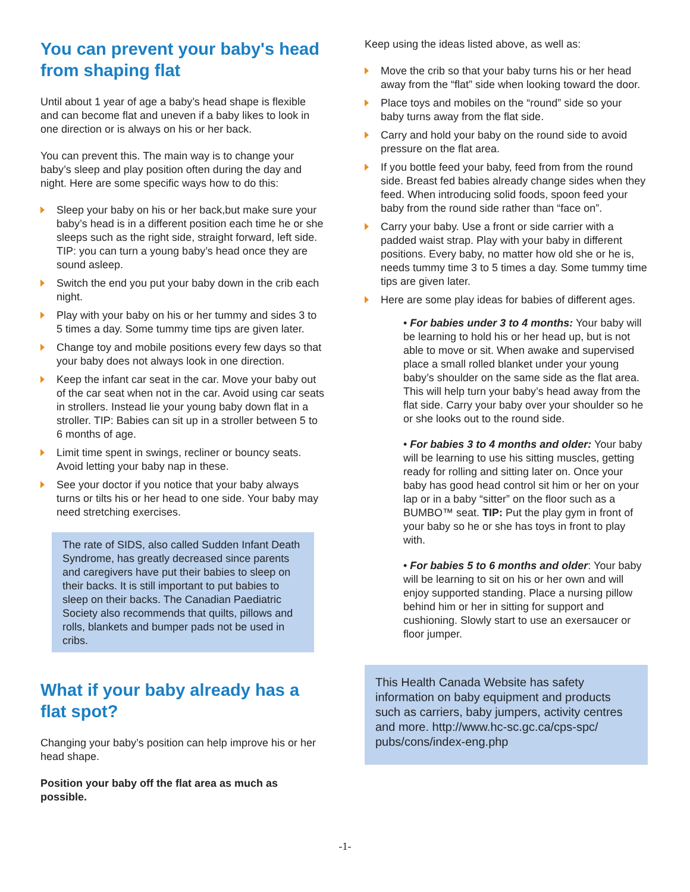You can prevent your baby's head from shaping flat
Until about 1 year of age a baby’s head shape is flexible and can become flat and uneven if a baby likes to look in one direction or is always on his or her back.
You can prevent this. The main way is to change your baby’s sleep and play position often during the day and night. Here are some specific ways how to do this:
Sleep your baby on his or her back,but make sure your baby’s head is in a different position each time he or she sleeps such as the right side, straight forward, left side. TIP: you can turn a young baby’s head once they are sound asleep.
Switch the end you put your baby down in the crib each night.
Play with your baby on his or her tummy and sides 3 to 5 times a day. Some tummy time tips are given later.
Change toy and mobile positions every few days so that your baby does not always look in one direction.
Keep the infant car seat in the car. Move your baby out of the car seat when not in the car. Avoid using car seats in strollers. Instead lie your young baby down flat in a stroller. TIP: Babies can sit up in a stroller between 5 to 6 months of age.
Limit time spent in swings, recliner or bouncy seats. Avoid letting your baby nap in these.
See your doctor if you notice that your baby always turns or tilts his or her head to one side. Your baby may need stretching exercises.
The rate of SIDS, also called Sudden Infant Death Syndrome, has greatly decreased since parents and caregivers have put their babies to sleep on their backs. It is still important to put babies to sleep on their backs. The Canadian Paediatric Society also recommends that quilts, pillows and rolls, blankets and bumper pads not be used in cribs.
What if your baby already has a flat spot?
Changing your baby’s position can help improve his or her head shape.
Position your baby off the flat area as much as possible.
Keep using the ideas listed above, as well as:
Move the crib so that your baby turns his or her head away from the “flat” side when looking toward the door.
Place toys and mobiles on the “round” side so your baby turns away from the flat side.
Carry and hold your baby on the round side to avoid pressure on the flat area.
If you bottle feed your baby, feed from from the round side. Breast fed babies already change sides when they feed. When introducing solid foods, spoon feed your baby from the round side rather than “face on”.
Carry your baby. Use a front or side carrier with a padded waist strap. Play with your baby in different positions. Every baby, no matter how old she or he is, needs tummy time 3 to 5 times a day. Some tummy time tips are given later.
Here are some play ideas for babies of different ages.
• For babies under 3 to 4 months: Your baby will be learning to hold his or her head up, but is not able to move or sit. When awake and supervised place a small rolled blanket under your young baby’s shoulder on the same side as the flat area. This will help turn your baby’s head away from the flat side. Carry your baby over your shoulder so he or she looks out to the round side.
• For babies 3 to 4 months and older: Your baby will be learning to use his sitting muscles, getting ready for rolling and sitting later on. Once your baby has good head control sit him or her on your lap or in a baby “sitter” on the floor such as a BUMBO™ seat. TIP: Put the play gym in front of your baby so he or she has toys in front to play with.
• For babies 5 to 6 months and older: Your baby will be learning to sit on his or her own and will enjoy supported standing. Place a nursing pillow behind him or her in sitting for support and cushioning. Slowly start to use an exersaucer or floor jumper.
This Health Canada Website has safety information on baby equipment and products such as carriers, baby jumpers, activity centres and more. http://www.hc-sc.gc.ca/cps-spc/ pubs/cons/index-eng.php
-1-